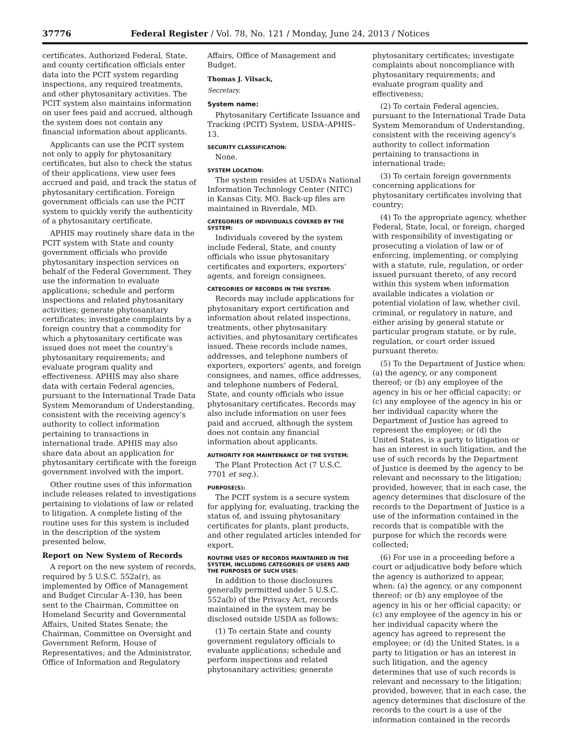37776 Federal Register / Vol. 78, No. 121 / Monday, June 24, 2013 / Notices
certificates. Authorized Federal, State, and county certification officials enter data into the PCIT system regarding inspections, any required treatments, and other phytosanitary activities. The PCIT system also maintains information on user fees paid and accrued, although the system does not contain any financial information about applicants.
Applicants can use the PCIT system not only to apply for phytosanitary certificates, but also to check the status of their applications, view user fees accrued and paid, and track the status of phytosanitary certification. Foreign government officials can use the PCIT system to quickly verify the authenticity of a phytosanitary certificate.
APHIS may routinely share data in the PCIT system with State and county government officials who provide phytosanitary inspection services on behalf of the Federal Government. They use the information to evaluate applications; schedule and perform inspections and related phytosanitary activities; generate phytosanitary certificates; investigate complaints by a foreign country that a commodity for which a phytosanitary certificate was issued does not meet the country’s phytosanitary requirements; and evaluate program quality and effectiveness. APHIS may also share data with certain Federal agencies, pursuant to the International Trade Data System Memorandum of Understanding, consistent with the receiving agency’s authority to collect information pertaining to transactions in international trade. APHIS may also share data about an application for phytosanitary certificate with the foreign government involved with the import.
Other routine uses of this information include releases related to investigations pertaining to violations of law or related to litigation. A complete listing of the routine uses for this system is included in the description of the system presented below.
Report on New System of Records
A report on the new system of records, required by 5 U.S.C. 552a(r), as implemented by Office of Management and Budget Circular A–130, has been sent to the Chairman, Committee on Homeland Security and Governmental Affairs, United States Senate; the Chairman, Committee on Oversight and Government Reform, House of Representatives; and the Administrator, Office of Information and Regulatory
Affairs, Office of Management and Budget.
Thomas J. Vilsack,
Secretary.
System name:
Phytosanitary Certificate Issuance and Tracking (PCIT) System, USDA–APHIS–13.
SECURITY CLASSIFICATION:
None.
SYSTEM LOCATION:
The system resides at USDA’s National Information Technology Center (NITC) in Kansas City, MO. Back-up files are maintained in Riverdale, MD.
CATEGORIES OF INDIVIDUALS COVERED BY THE SYSTEM:
Individuals covered by the system include Federal, State, and county officials who issue phytosanitary certificates and exporters, exporters’ agents, and foreign consignees.
CATEGORIES OF RECORDS IN THE SYSTEM:
Records may include applications for phytosanitary export certification and information about related inspections, treatments, other phytosanitary activities, and phytosanitary certificates issued. These records include names, addresses, and telephone numbers of exporters, exporters’ agents, and foreign consignees, and names, office addresses, and telephone numbers of Federal, State, and county officials who issue phytosanitary certificates. Records may also include information on user fees paid and accrued, although the system does not contain any financial information about applicants.
AUTHORITY FOR MAINTENANCE OF THE SYSTEM:
The Plant Protection Act (7 U.S.C. 7701 et seq.).
PURPOSE(S):
The PCIT system is a secure system for applying for, evaluating, tracking the status of, and issuing phytosanitary certificates for plants, plant products, and other regulated articles intended for export.
ROUTINE USES OF RECORDS MAINTAINED IN THE SYSTEM, INCLUDING CATEGORIES OF USERS AND THE PURPOSES OF SUCH USES:
In addition to those disclosures generally permitted under 5 U.S.C. 552a(b) of the Privacy Act, records maintained in the system may be disclosed outside USDA as follows:
(1) To certain State and county government regulatory officials to evaluate applications; schedule and perform inspections and related phytosanitary activities; generate
phytosanitary certificates; investigate complaints about noncompliance with phytosanitary requirements; and evaluate program quality and effectiveness;
(2) To certain Federal agencies, pursuant to the International Trade Data System Memorandum of Understanding, consistent with the receiving agency’s authority to collect information pertaining to transactions in international trade;
(3) To certain foreign governments concerning applications for phytosanitary certificates involving that country;
(4) To the appropriate agency, whether Federal, State, local, or foreign, charged with responsibility of investigating or prosecuting a violation of law or of enforcing, implementing, or complying with a statute, rule, regulation, or order issued pursuant thereto, of any record within this system when information available indicates a violation or potential violation of law, whether civil, criminal, or regulatory in nature, and either arising by general statute or particular program statute, or by rule, regulation, or court order issued pursuant thereto;
(5) To the Department of Justice when: (a) the agency, or any component thereof; or (b) any employee of the agency in his or her official capacity; or (c) any employee of the agency in his or her individual capacity where the Department of Justice has agreed to represent the employee; or (d) the United States, is a party to litigation or has an interest in such litigation, and the use of such records by the Department of Justice is deemed by the agency to be relevant and necessary to the litigation; provided, however, that in each case, the agency determines that disclosure of the records to the Department of Justice is a use of the information contained in the records that is compatible with the purpose for which the records were collected;
(6) For use in a proceeding before a court or adjudicative body before which the agency is authorized to appear, when: (a) the agency, or any component thereof; or (b) any employee of the agency in his or her official capacity; or (c) any employee of the agency in his or her individual capacity where the agency has agreed to represent the employee; or (d) the United States, is a party to litigation or has an interest in such litigation, and the agency determines that use of such records is relevant and necessary to the litigation; provided, however, that in each case, the agency determines that disclosure of the records to the court is a use of the information contained in the records